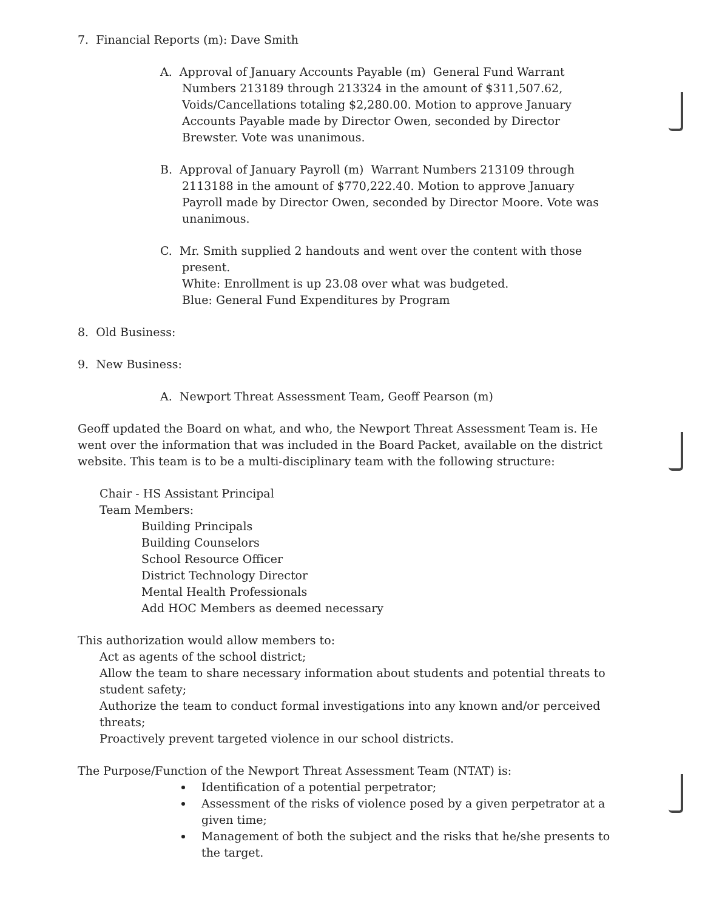7. Financial Reports (m): Dave Smith
A. Approval of January Accounts Payable (m) General Fund Warrant Numbers 213189 through 213324 in the amount of $311,507.62, Voids/Cancellations totaling $2,280.00. Motion to approve January Accounts Payable made by Director Owen, seconded by Director Brewster. Vote was unanimous.
B. Approval of January Payroll (m) Warrant Numbers 213109 through 2113188 in the amount of $770,222.40. Motion to approve January Payroll made by Director Owen, seconded by Director Moore. Vote was unanimous.
C. Mr. Smith supplied 2 handouts and went over the content with those present.
White: Enrollment is up 23.08 over what was budgeted.
Blue: General Fund Expenditures by Program
8. Old Business:
9. New Business:
A. Newport Threat Assessment Team, Geoff Pearson (m)
Geoff updated the Board on what, and who, the Newport Threat Assessment Team is. He went over the information that was included in the Board Packet, available on the district website. This team is to be a multi-disciplinary team with the following structure:
Chair - HS Assistant Principal
Team Members:
Building Principals
Building Counselors
School Resource Officer
District Technology Director
Mental Health Professionals
Add HOC Members as deemed necessary
This authorization would allow members to:
Act as agents of the school district;
Allow the team to share necessary information about students and potential threats to student safety;
Authorize the team to conduct formal investigations into any known and/or perceived threats;
Proactively prevent targeted violence in our school districts.
The Purpose/Function of the Newport Threat Assessment Team (NTAT) is:
Identification of a potential perpetrator;
Assessment of the risks of violence posed by a given perpetrator at a given time;
Management of both the subject and the risks that he/she presents to the target.